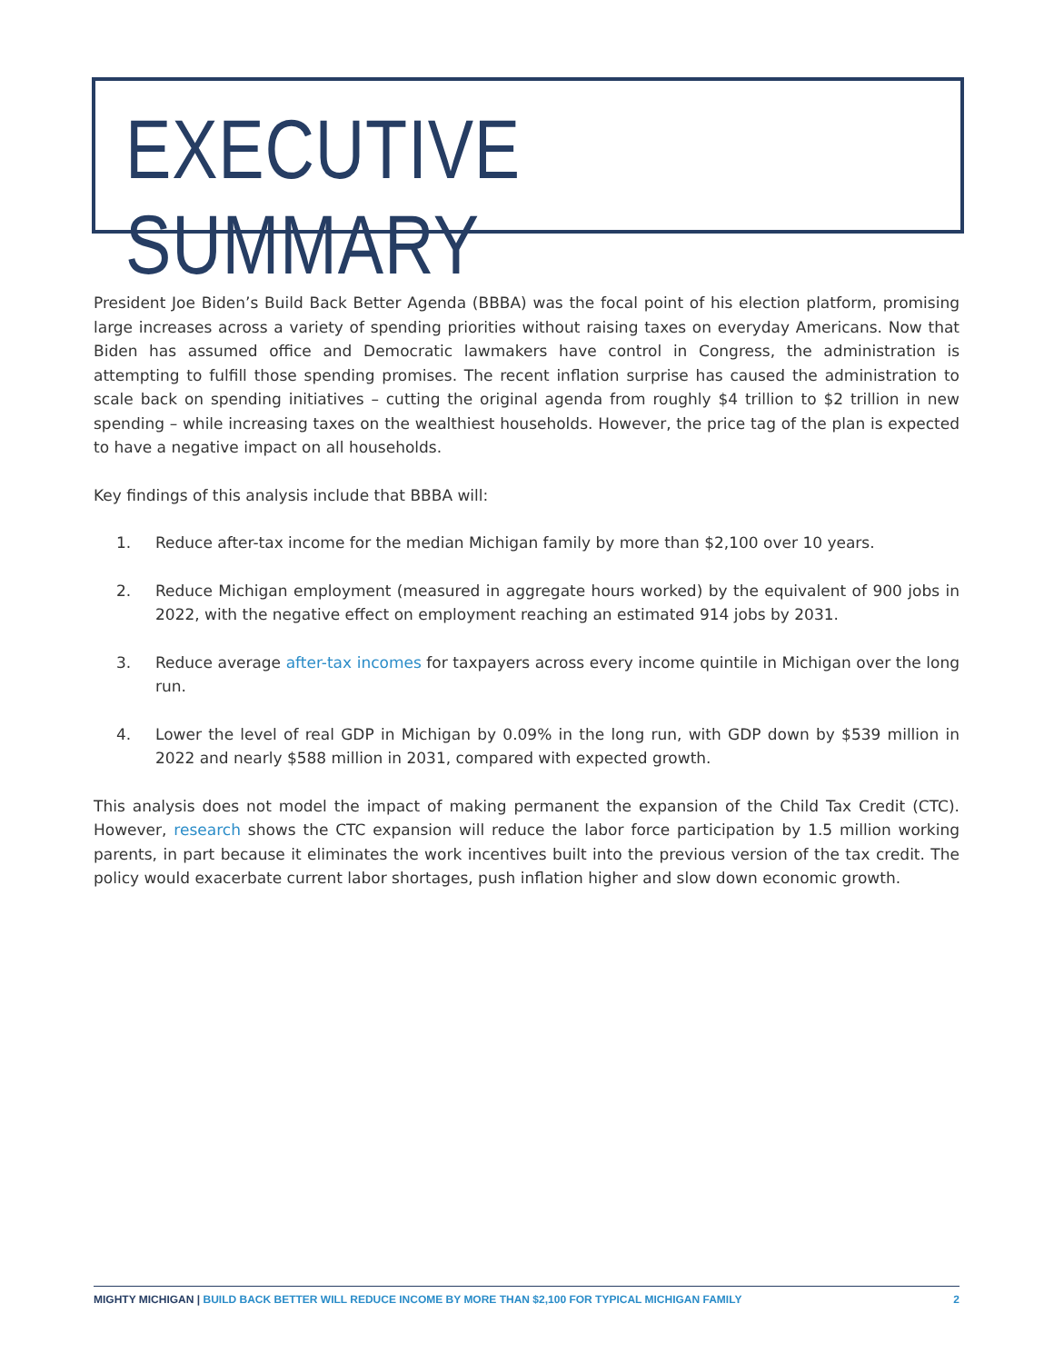EXECUTIVE SUMMARY
President Joe Biden’s Build Back Better Agenda (BBBA) was the focal point of his election platform, promising large increases across a variety of spending priorities without raising taxes on everyday Americans. Now that Biden has assumed office and Democratic lawmakers have control in Congress, the administration is attempting to fulfill those spending promises. The recent inflation surprise has caused the administration to scale back on spending initiatives – cutting the original agenda from roughly $4 trillion to $2 trillion in new spending – while increasing taxes on the wealthiest households. However, the price tag of the plan is expected to have a negative impact on all households.
Key findings of this analysis include that BBBA will:
1. Reduce after-tax income for the median Michigan family by more than $2,100 over 10 years.
2. Reduce Michigan employment (measured in aggregate hours worked) by the equivalent of 900 jobs in 2022, with the negative effect on employment reaching an estimated 914 jobs by 2031.
3. Reduce average after-tax incomes for taxpayers across every income quintile in Michigan over the long run.
4. Lower the level of real GDP in Michigan by 0.09% in the long run, with GDP down by $539 million in 2022 and nearly $588 million in 2031, compared with expected growth.
This analysis does not model the impact of making permanent the expansion of the Child Tax Credit (CTC). However, research shows the CTC expansion will reduce the labor force participation by 1.5 million working parents, in part because it eliminates the work incentives built into the previous version of the tax credit. The policy would exacerbate current labor shortages, push inflation higher and slow down economic growth.
MIGHTY MICHIGAN | BUILD BACK BETTER WILL REDUCE INCOME BY MORE THAN $2,100 FOR TYPICAL MICHIGAN FAMILY
2